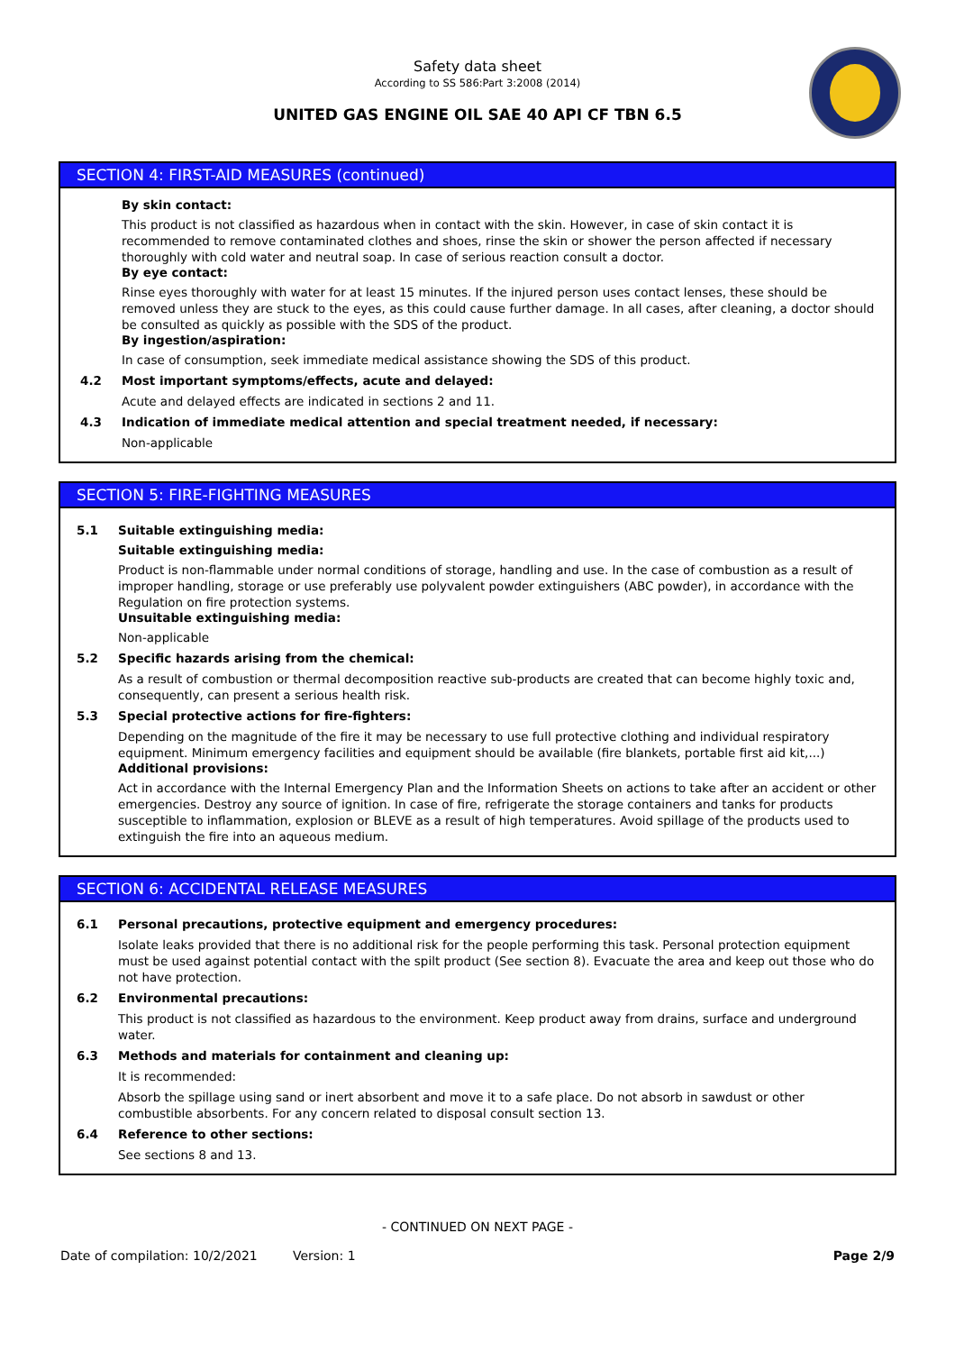Safety data sheet
According to SS 586:Part 3:2008 (2014)
UNITED GAS ENGINE OIL SAE 40 API CF TBN 6.5
SECTION 4: FIRST-AID MEASURES (continued)
By skin contact:
This product is not classified as hazardous when in contact with the skin. However, in case of skin contact it is recommended to remove contaminated clothes and shoes, rinse the skin or shower the person affected if necessary thoroughly with cold water and neutral soap. In case of serious reaction consult a doctor.
By eye contact:
Rinse eyes thoroughly with water for at least 15 minutes. If the injured person uses contact lenses, these should be removed unless they are stuck to the eyes, as this could cause further damage. In all cases, after cleaning, a doctor should be consulted as quickly as possible with the SDS of the product.
By ingestion/aspiration:
In case of consumption, seek immediate medical assistance showing the SDS of this product.
4.2 Most important symptoms/effects, acute and delayed:
Acute and delayed effects are indicated in sections 2 and 11.
4.3 Indication of immediate medical attention and special treatment needed, if necessary:
Non-applicable
SECTION 5: FIRE-FIGHTING MEASURES
5.1 Suitable extinguishing media:
Suitable extinguishing media:
Product is non-flammable under normal conditions of storage, handling and use. In the case of combustion as a result of improper handling, storage or use preferably use polyvalent powder extinguishers (ABC powder), in accordance with the Regulation on fire protection systems.
Unsuitable extinguishing media:
Non-applicable
5.2 Specific hazards arising from the chemical:
As a result of combustion or thermal decomposition reactive sub-products are created that can become highly toxic and, consequently, can present a serious health risk.
5.3 Special protective actions for fire-fighters:
Depending on the magnitude of the fire it may be necessary to use full protective clothing and individual respiratory equipment. Minimum emergency facilities and equipment should be available (fire blankets, portable first aid kit,...)
Additional provisions:
Act in accordance with the Internal Emergency Plan and the Information Sheets on actions to take after an accident or other emergencies. Destroy any source of ignition. In case of fire, refrigerate the storage containers and tanks for products susceptible to inflammation, explosion or BLEVE as a result of high temperatures. Avoid spillage of the products used to extinguish the fire into an aqueous medium.
SECTION 6: ACCIDENTAL RELEASE MEASURES
6.1 Personal precautions, protective equipment and emergency procedures:
Isolate leaks provided that there is no additional risk for the people performing this task. Personal protection equipment must be used against potential contact with the spilt product (See section 8). Evacuate the area and keep out those who do not have protection.
6.2 Environmental precautions:
This product is not classified as hazardous to the environment. Keep product away from drains, surface and underground water.
6.3 Methods and materials for containment and cleaning up:
It is recommended:
Absorb the spillage using sand or inert absorbent and move it to a safe place. Do not absorb in sawdust or other combustible absorbents. For any concern related to disposal consult section 13.
6.4 Reference to other sections:
See sections 8 and 13.
- CONTINUED ON NEXT PAGE -
Date of compilation: 10/2/2021 Version: 1 Page 2/9